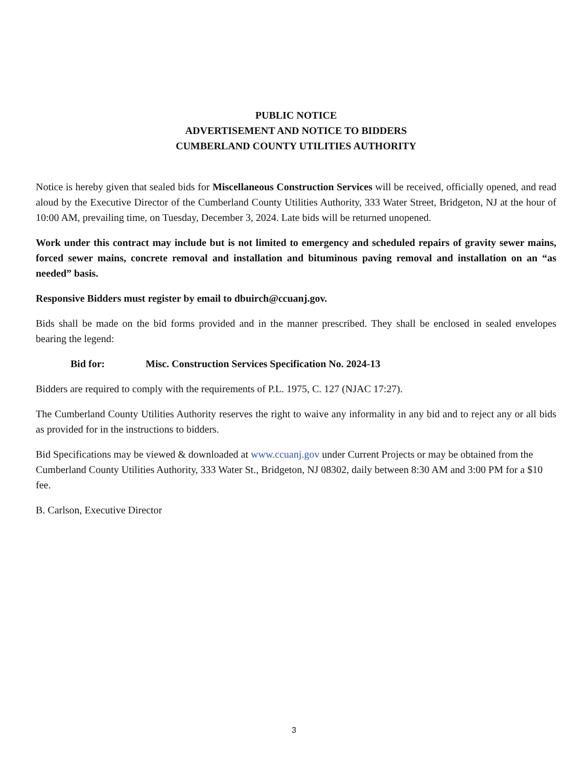PUBLIC NOTICE
ADVERTISEMENT AND NOTICE TO BIDDERS
CUMBERLAND COUNTY UTILITIES AUTHORITY
Notice is hereby given that sealed bids for Miscellaneous Construction Services will be received, officially opened, and read aloud by the Executive Director of the Cumberland County Utilities Authority, 333 Water Street, Bridgeton, NJ at the hour of 10:00 AM, prevailing time, on Tuesday, December 3, 2024. Late bids will be returned unopened.
Work under this contract may include but is not limited to emergency and scheduled repairs of gravity sewer mains, forced sewer mains, concrete removal and installation and bituminous paving removal and installation on an “as needed” basis.
Responsive Bidders must register by email to dbuirch@ccuanj.gov.
Bids shall be made on the bid forms provided and in the manner prescribed. They shall be enclosed in sealed envelopes bearing the legend:
Bid for: Misc. Construction Services Specification No. 2024-13
Bidders are required to comply with the requirements of P.L. 1975, C. 127 (NJAC 17:27).
The Cumberland County Utilities Authority reserves the right to waive any informality in any bid and to reject any or all bids as provided for in the instructions to bidders.
Bid Specifications may be viewed & downloaded at www.ccuanj.gov under Current Projects or may be obtained from the Cumberland County Utilities Authority, 333 Water St., Bridgeton, NJ 08302, daily between 8:30 AM and 3:00 PM for a $10 fee.
B. Carlson, Executive Director
3